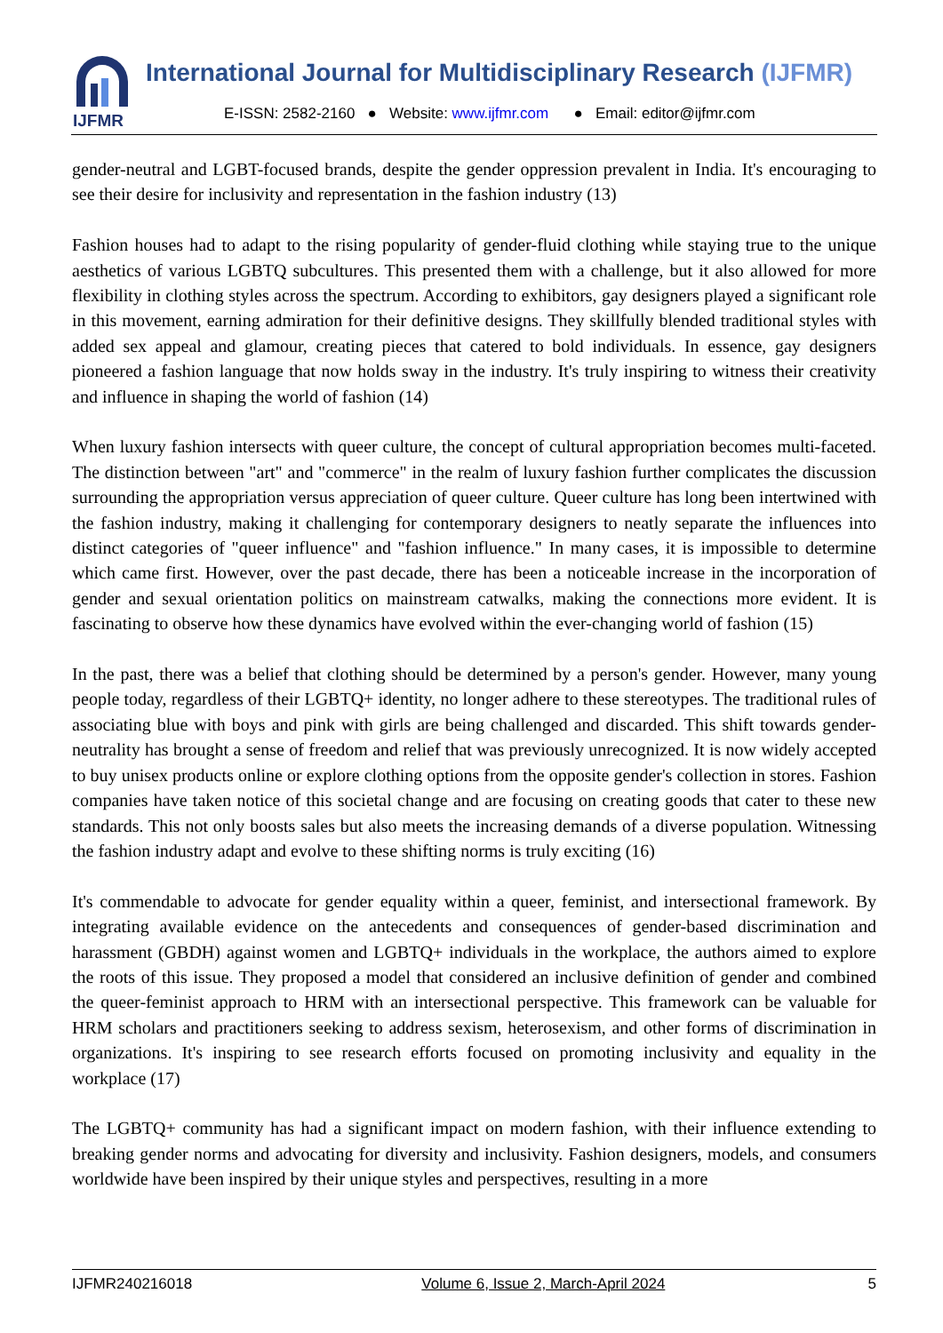IJFMR
International Journal for Multidisciplinary Research (IJFMR)
E-ISSN: 2582-2160 ● Website: www.ijfmr.com ● Email: editor@ijfmr.com
gender-neutral and LGBT-focused brands, despite the gender oppression prevalent in India. It's encouraging to see their desire for inclusivity and representation in the fashion industry (13)
Fashion houses had to adapt to the rising popularity of gender-fluid clothing while staying true to the unique aesthetics of various LGBTQ subcultures. This presented them with a challenge, but it also allowed for more flexibility in clothing styles across the spectrum. According to exhibitors, gay designers played a significant role in this movement, earning admiration for their definitive designs. They skillfully blended traditional styles with added sex appeal and glamour, creating pieces that catered to bold individuals. In essence, gay designers pioneered a fashion language that now holds sway in the industry. It's truly inspiring to witness their creativity and influence in shaping the world of fashion (14)
When luxury fashion intersects with queer culture, the concept of cultural appropriation becomes multi-faceted. The distinction between "art" and "commerce" in the realm of luxury fashion further complicates the discussion surrounding the appropriation versus appreciation of queer culture. Queer culture has long been intertwined with the fashion industry, making it challenging for contemporary designers to neatly separate the influences into distinct categories of "queer influence" and "fashion influence." In many cases, it is impossible to determine which came first. However, over the past decade, there has been a noticeable increase in the incorporation of gender and sexual orientation politics on mainstream catwalks, making the connections more evident. It is fascinating to observe how these dynamics have evolved within the ever-changing world of fashion (15)
In the past, there was a belief that clothing should be determined by a person's gender. However, many young people today, regardless of their LGBTQ+ identity, no longer adhere to these stereotypes. The traditional rules of associating blue with boys and pink with girls are being challenged and discarded. This shift towards gender-neutrality has brought a sense of freedom and relief that was previously unrecognized. It is now widely accepted to buy unisex products online or explore clothing options from the opposite gender's collection in stores. Fashion companies have taken notice of this societal change and are focusing on creating goods that cater to these new standards. This not only boosts sales but also meets the increasing demands of a diverse population. Witnessing the fashion industry adapt and evolve to these shifting norms is truly exciting (16)
It's commendable to advocate for gender equality within a queer, feminist, and intersectional framework. By integrating available evidence on the antecedents and consequences of gender-based discrimination and harassment (GBDH) against women and LGBTQ+ individuals in the workplace, the authors aimed to explore the roots of this issue. They proposed a model that considered an inclusive definition of gender and combined the queer-feminist approach to HRM with an intersectional perspective. This framework can be valuable for HRM scholars and practitioners seeking to address sexism, heterosexism, and other forms of discrimination in organizations. It's inspiring to see research efforts focused on promoting inclusivity and equality in the workplace (17)
The LGBTQ+ community has had a significant impact on modern fashion, with their influence extending to breaking gender norms and advocating for diversity and inclusivity. Fashion designers, models, and consumers worldwide have been inspired by their unique styles and perspectives, resulting in a more
IJFMR240216018 Volume 6, Issue 2, March-April 2024 5